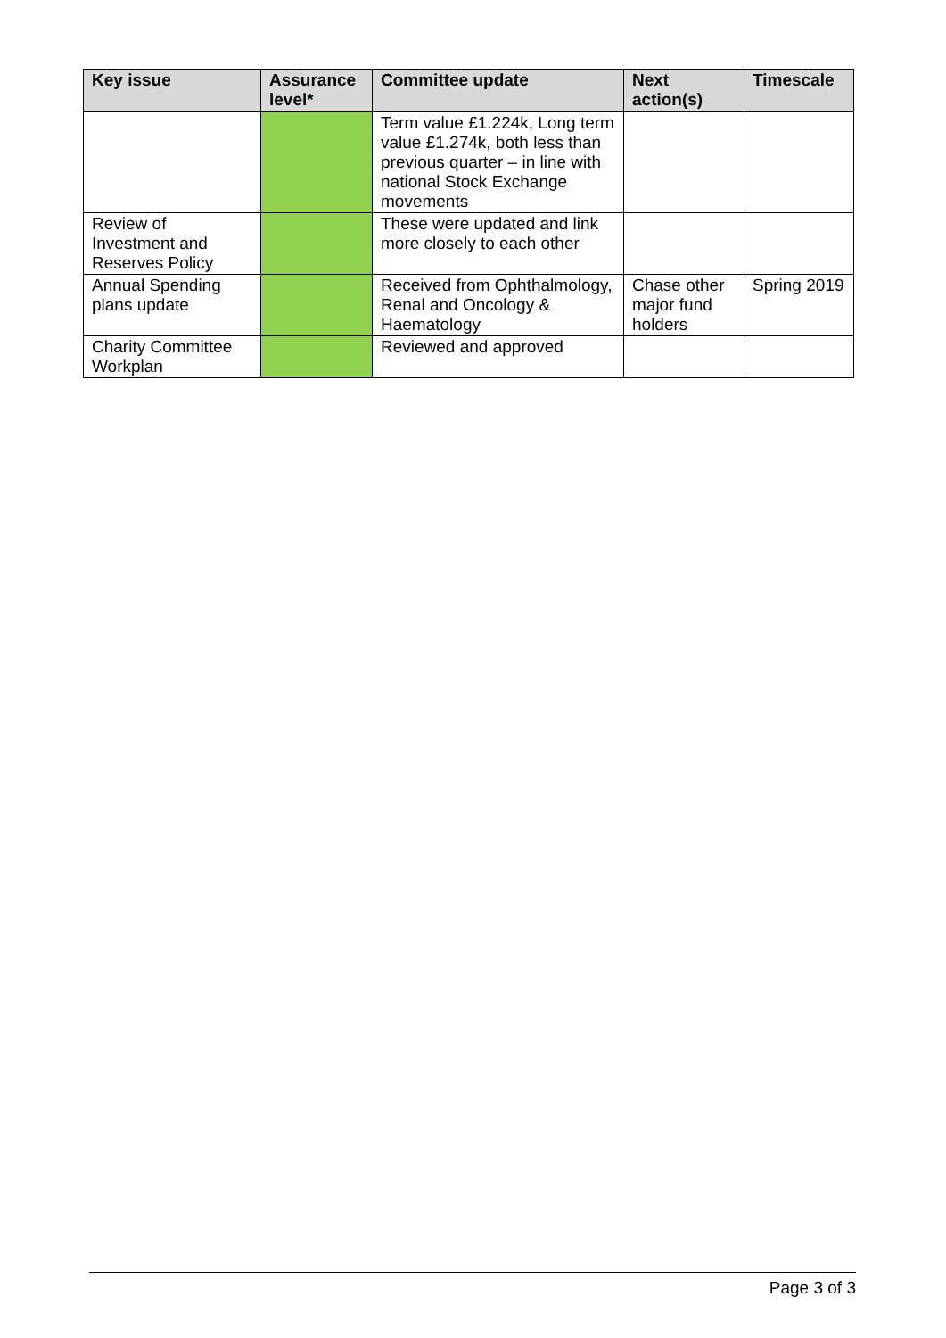| Key issue | Assurance level* | Committee update | Next action(s) | Timescale |
| --- | --- | --- | --- | --- |
| | | Term value £1.224k, Long term value £1.274k, both less than previous quarter – in line with national Stock Exchange movements | | |
| Review of Investment and Reserves Policy | | These were updated and link more closely to each other | | |
| Annual Spending plans update | | Received from Ophthalmology, Renal and Oncology & Haematology | Chase other major fund holders | Spring 2019 |
| Charity Committee Workplan | | Reviewed and approved | | |
Page 3 of 3